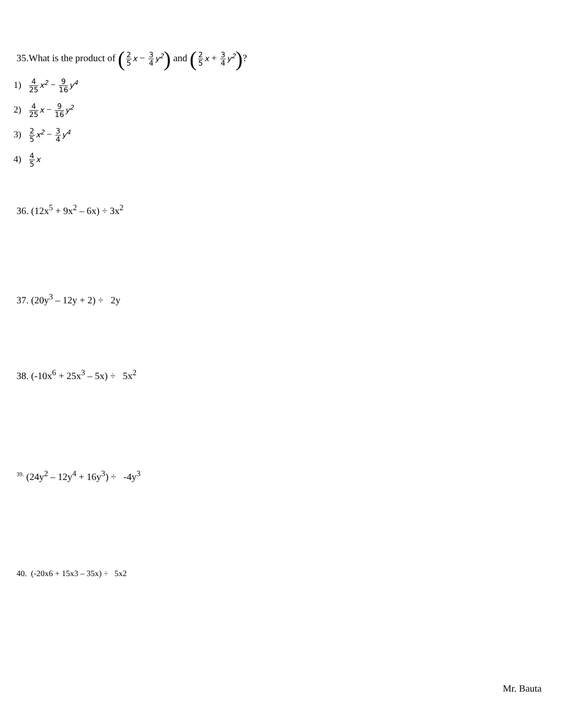35.What is the product of (2 5 x − 3 4 y<sup>2</sup>) and (2 5 x + 3 4 y<sup>2</sup>)?
1) 4 25 x<sup>2</sup> − 9 16 y<sup>4</sup>
2) 4 25 x − 9 16 y<sup>2</sup>
3) 2 5 x<sup>2</sup> − 3 4 y<sup>4</sup>
4) 4 5 x
36. (12x<sup>5</sup> + 9x<sup>2</sup> – 6x) ÷ 3x<sup>2</sup>
37. (20y<sup>3</sup> – 12y + 2) ÷ 2y
38. (-10x<sup>6</sup> + 25x<sup>3</sup> – 5x) ÷ 5x<sup>2</sup>
<sup>39.</sup> (24y<sup>2</sup> – 12y<sup>4</sup> + 16y<sup>3</sup>) ÷ -4y<sup>3</sup>
40. (-20x6 + 15x3 – 35x) ÷ 5x2
Mr. Bauta